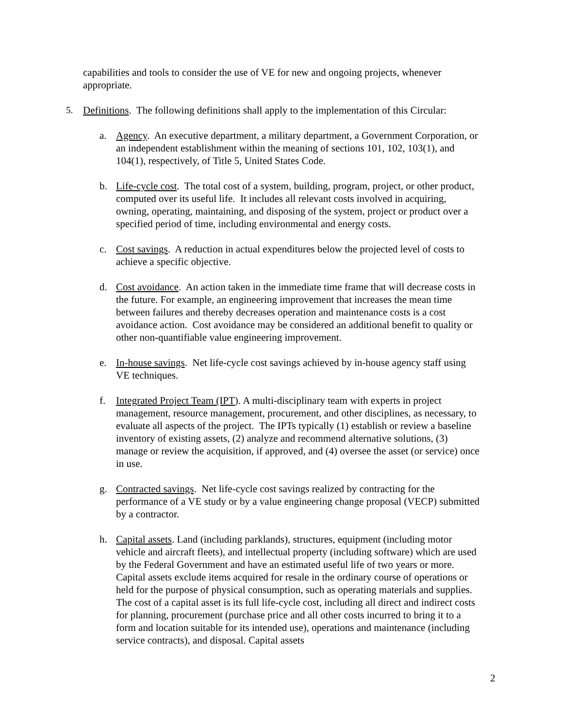capabilities and tools to consider the use of VE for new and ongoing projects, whenever appropriate.
5. Definitions. The following definitions shall apply to the implementation of this Circular:
a. Agency. An executive department, a military department, a Government Corporation, or an independent establishment within the meaning of sections 101, 102, 103(1), and 104(1), respectively, of Title 5, United States Code.
b. Life-cycle cost. The total cost of a system, building, program, project, or other product, computed over its useful life. It includes all relevant costs involved in acquiring, owning, operating, maintaining, and disposing of the system, project or product over a specified period of time, including environmental and energy costs.
c. Cost savings. A reduction in actual expenditures below the projected level of costs to achieve a specific objective.
d. Cost avoidance. An action taken in the immediate time frame that will decrease costs in the future. For example, an engineering improvement that increases the mean time between failures and thereby decreases operation and maintenance costs is a cost avoidance action. Cost avoidance may be considered an additional benefit to quality or other non-quantifiable value engineering improvement.
e. In-house savings. Net life-cycle cost savings achieved by in-house agency staff using VE techniques.
f. Integrated Project Team (IPT). A multi-disciplinary team with experts in project management, resource management, procurement, and other disciplines, as necessary, to evaluate all aspects of the project. The IPTs typically (1) establish or review a baseline inventory of existing assets, (2) analyze and recommend alternative solutions, (3) manage or review the acquisition, if approved, and (4) oversee the asset (or service) once in use.
g. Contracted savings. Net life-cycle cost savings realized by contracting for the performance of a VE study or by a value engineering change proposal (VECP) submitted by a contractor.
h. Capital assets. Land (including parklands), structures, equipment (including motor vehicle and aircraft fleets), and intellectual property (including software) which are used by the Federal Government and have an estimated useful life of two years or more. Capital assets exclude items acquired for resale in the ordinary course of operations or held for the purpose of physical consumption, such as operating materials and supplies. The cost of a capital asset is its full life-cycle cost, including all direct and indirect costs for planning, procurement (purchase price and all other costs incurred to bring it to a form and location suitable for its intended use), operations and maintenance (including service contracts), and disposal. Capital assets
2